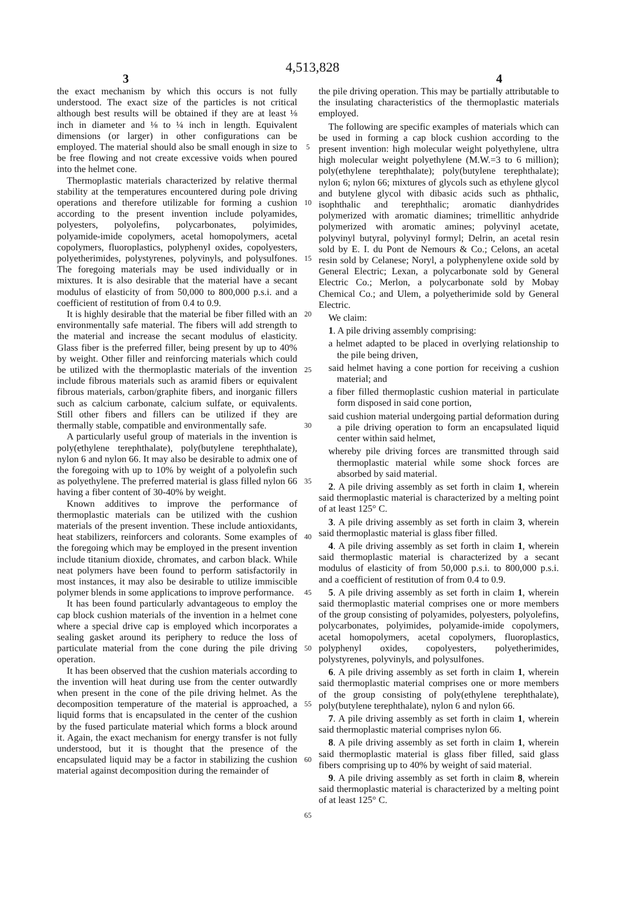4,513,828
3 4
the exact mechanism by which this occurs is not fully understood. The exact size of the particles is not critical although best results will be obtained if they are at least ⅛ inch in diameter and ⅛ to ¼ inch in length. Equivalent dimensions (or larger) in other configurations can be employed. The material should also be small enough in size to be free flowing and not create excessive voids when poured into the helmet cone.
Thermoplastic materials characterized by relative thermal stability at the temperatures encountered during pole driving operations and therefore utilizable for forming a cushion according to the present invention include polyamides, polyesters, polyolefins, polycarbonates, polyimides, polyamide-imide copolymers, acetal homopolymers, acetal copolymers, fluoroplastics, polyphenyl oxides, copolyesters, polyetherimides, polystyrenes, polyvinyls, and polysulfones. The foregoing materials may be used individually or in mixtures. It is also desirable that the material have a secant modulus of elasticity of from 50,000 to 800,000 p.s.i. and a coefficient of restitution of from 0.4 to 0.9.
It is highly desirable that the material be fiber filled with an environmentally safe material. The fibers will add strength to the material and increase the secant modulus of elasticity. Glass fiber is the preferred filler, being present by up to 40% by weight. Other filler and reinforcing materials which could be utilized with the thermoplastic materials of the invention include fibrous materials such as aramid fibers or equivalent fibrous materials, carbon/graphite fibers, and inorganic fillers such as calcium carbonate, calcium sulfate, or equivalents. Still other fibers and fillers can be utilized if they are thermally stable, compatible and environmentally safe.
A particularly useful group of materials in the invention is poly(ethylene terephthalate), poly(butylene terephthalate), nylon 6 and nylon 66. It may also be desirable to admix one of the foregoing with up to 10% by weight of a polyolefin such as polyethylene. The preferred material is glass filled nylon 66 having a fiber content of 30-40% by weight.
Known additives to improve the performance of thermoplastic materials can be utilized with the cushion materials of the present invention. These include antioxidants, heat stabilizers, reinforcers and colorants. Some examples of the foregoing which may be employed in the present invention include titanium dioxide, chromates, and carbon black. While neat polymers have been found to perform satisfactorily in most instances, it may also be desirable to utilize immiscible polymer blends in some applications to improve performance.
It has been found particularly advantageous to employ the cap block cushion materials of the invention in a helmet cone where a special drive cap is employed which incorporates a sealing gasket around its periphery to reduce the loss of particulate material from the cone during the pile driving operation.
It has been observed that the cushion materials according to the invention will heat during use from the center outwardly when present in the cone of the pile driving helmet. As the decomposition temperature of the material is approached, a liquid forms that is encapsulated in the center of the cushion by the fused particulate material which forms a block around it. Again, the exact mechanism for energy transfer is not fully understood, but it is thought that the presence of the encapsulated liquid may be a factor in stabilizing the cushion material against decomposition during the remainder of
5
10
15
20
25
30
35
40
45
50
55
60
65
the pile driving operation. This may be partially attributable to the insulating characteristics of the thermoplastic materials employed.
The following are specific examples of materials which can be used in forming a cap block cushion according to the present invention: high molecular weight polyethylene, ultra high molecular weight polyethylene (M.W.=3 to 6 million); poly(ethylene terephthalate); poly(butylene terephthalate); nylon 6; nylon 66; mixtures of glycols such as ethylene glycol and butylene glycol with dibasic acids such as phthalic, isophthalic and terephthalic; aromatic dianhydrides polymerized with aromatic diamines; trimellitic anhydride polymerized with aromatic amines; polyvinyl acetate, polyvinyl butyral, polyvinyl formyl; Delrin, an acetal resin sold by E. I. du Pont de Nemours & Co.; Celons, an acetal resin sold by Celanese; Noryl, a polyphenylene oxide sold by General Electric; Lexan, a polycarbonate sold by General Electric Co.; Merlon, a polycarbonate sold by Mobay Chemical Co.; and Ulem, a polyetherimide sold by General Electric.
We claim:
1. A pile driving assembly comprising:
a helmet adapted to be placed in overlying relationship to the pile being driven,
said helmet having a cone portion for receiving a cushion material; and
a fiber filled thermoplastic cushion material in particulate form disposed in said cone portion,
said cushion material undergoing partial deformation during a pile driving operation to form an encapsulated liquid center within said helmet,
whereby pile driving forces are transmitted through said thermoplastic material while some shock forces are absorbed by said material.
2. A pile driving assembly as set forth in claim 1, wherein said thermoplastic material is characterized by a melting point of at least 125° C.
3. A pile driving assembly as set forth in claim 3, wherein said thermoplastic material is glass fiber filled.
4. A pile driving assembly as set forth in claim 1, wherein said thermoplastic material is characterized by a secant modulus of elasticity of from 50,000 p.s.i. to 800,000 p.s.i. and a coefficient of restitution of from 0.4 to 0.9.
5. A pile driving assembly as set forth in claim 1, wherein said thermoplastic material comprises one or more members of the group consisting of polyamides, polyesters, polyolefins, polycarbonates, polyimides, polyamide-imide copolymers, acetal homopolymers, acetal copolymers, fluoroplastics, polyphenyl oxides, copolyesters, polyetherimides, polystyrenes, polyvinyls, and polysulfones.
6. A pile driving assembly as set forth in claim 1, wherein said thermoplastic material comprises one or more members of the group consisting of poly(ethylene terephthalate), poly(butylene terephthalate), nylon 6 and nylon 66.
7. A pile driving assembly as set forth in claim 1, wherein said thermoplastic material comprises nylon 66.
8. A pile driving assembly as set forth in claim 1, wherein said thermoplastic material is glass fiber filled, said glass fibers comprising up to 40% by weight of said material.
9. A pile driving assembly as set forth in claim 8, wherein said thermoplastic material is characterized by a melting point of at least 125° C.